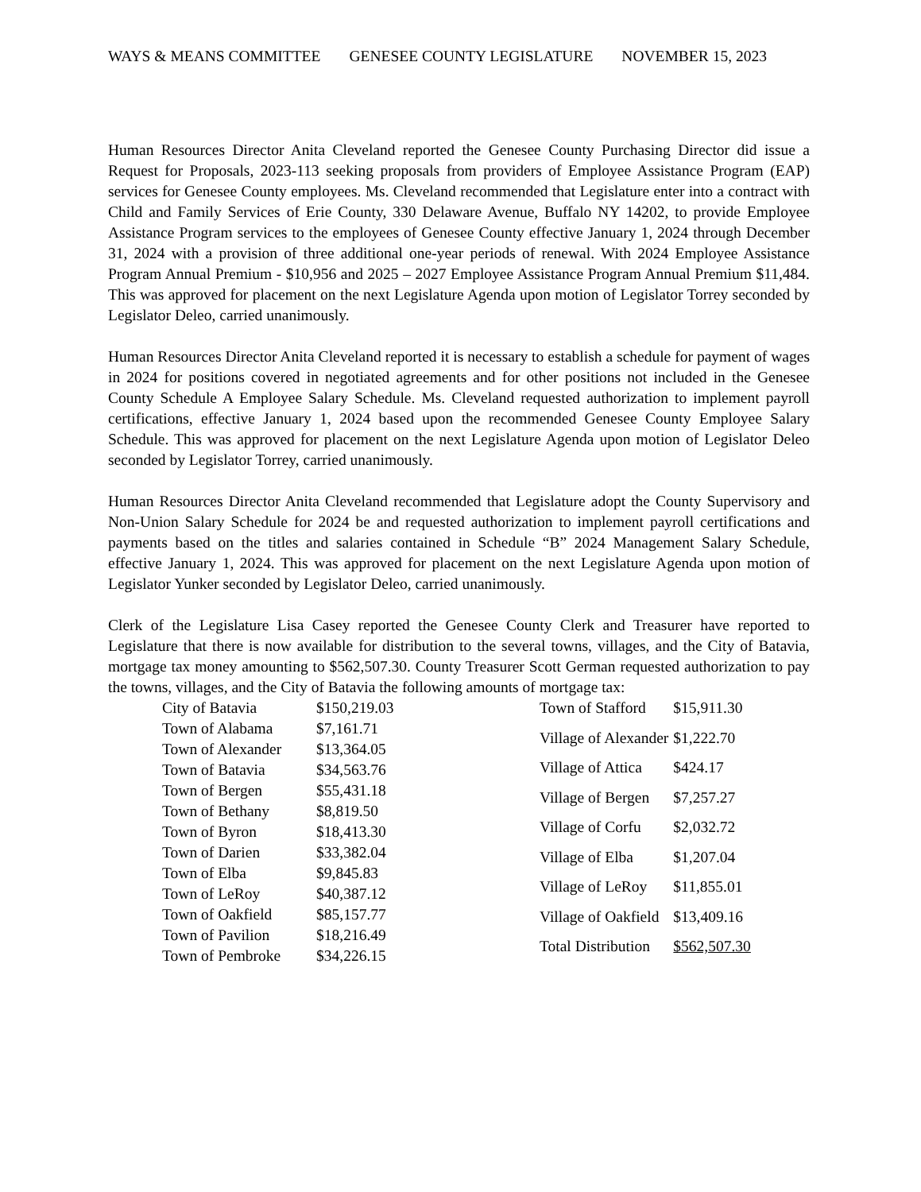WAYS & MEANS COMMITTEE GENESEE COUNTY LEGISLATURE NOVEMBER 15, 2023
Human Resources Director Anita Cleveland reported the Genesee County Purchasing Director did issue a Request for Proposals, 2023-113 seeking proposals from providers of Employee Assistance Program (EAP) services for Genesee County employees. Ms. Cleveland recommended that Legislature enter into a contract with Child and Family Services of Erie County, 330 Delaware Avenue, Buffalo NY 14202, to provide Employee Assistance Program services to the employees of Genesee County effective January 1, 2024 through December 31, 2024 with a provision of three additional one-year periods of renewal. With 2024 Employee Assistance Program Annual Premium - $10,956 and 2025 – 2027 Employee Assistance Program Annual Premium $11,484. This was approved for placement on the next Legislature Agenda upon motion of Legislator Torrey seconded by Legislator Deleo, carried unanimously.
Human Resources Director Anita Cleveland reported it is necessary to establish a schedule for payment of wages in 2024 for positions covered in negotiated agreements and for other positions not included in the Genesee County Schedule A Employee Salary Schedule. Ms. Cleveland requested authorization to implement payroll certifications, effective January 1, 2024 based upon the recommended Genesee County Employee Salary Schedule. This was approved for placement on the next Legislature Agenda upon motion of Legislator Deleo seconded by Legislator Torrey, carried unanimously.
Human Resources Director Anita Cleveland recommended that Legislature adopt the County Supervisory and Non-Union Salary Schedule for 2024 be and requested authorization to implement payroll certifications and payments based on the titles and salaries contained in Schedule “B” 2024 Management Salary Schedule, effective January 1, 2024. This was approved for placement on the next Legislature Agenda upon motion of Legislator Yunker seconded by Legislator Deleo, carried unanimously.
Clerk of the Legislature Lisa Casey reported the Genesee County Clerk and Treasurer have reported to Legislature that there is now available for distribution to the several towns, villages, and the City of Batavia, mortgage tax money amounting to $562,507.30. County Treasurer Scott German requested authorization to pay the towns, villages, and the City of Batavia the following amounts of mortgage tax:
| City of Batavia | $150,219.03 |
| Town of Alabama | $7,161.71 |
| Town of Alexander | $13,364.05 |
| Town of Batavia | $34,563.76 |
| Town of Bergen | $55,431.18 |
| Town of Bethany | $8,819.50 |
| Town of Byron | $18,413.30 |
| Town of Darien | $33,382.04 |
| Town of Elba | $9,845.83 |
| Town of LeRoy | $40,387.12 |
| Town of Oakfield | $85,157.77 |
| Town of Pavilion | $18,216.49 |
| Town of Pembroke | $34,226.15 |
| Town of Stafford | $15,911.30 |
| Village of Alexander | $1,222.70 |
| Village of Attica | $424.17 |
| Village of Bergen | $7,257.27 |
| Village of Corfu | $2,032.72 |
| Village of Elba | $1,207.04 |
| Village of LeRoy | $11,855.01 |
| Village of Oakfield | $13,409.16 |
| Total Distribution | $562,507.30 |